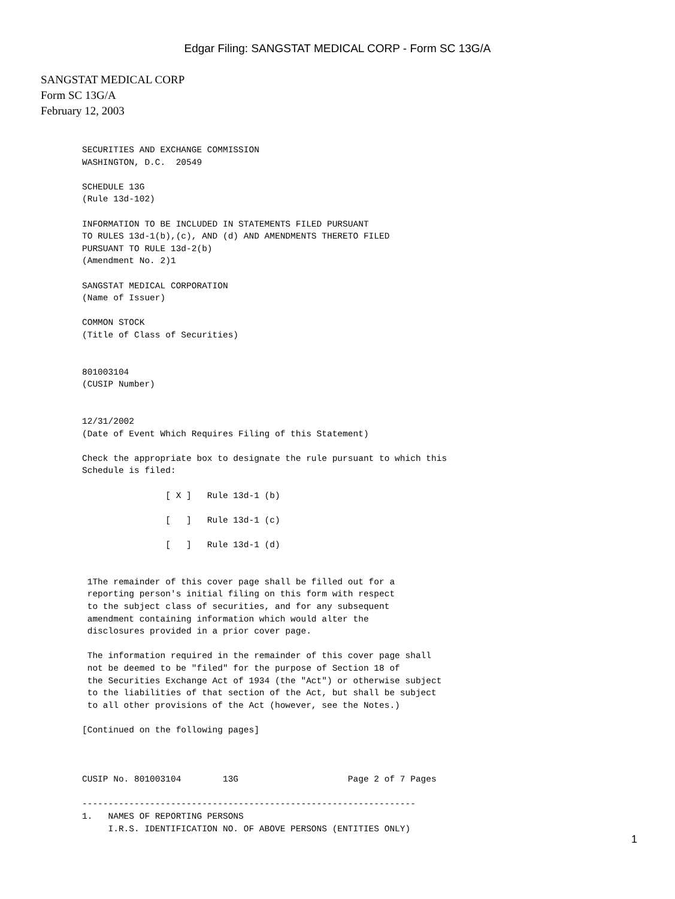Edgar Filing: SANGSTAT MEDICAL CORP - Form SC 13G/A
SANGSTAT MEDICAL CORP
Form SC 13G/A
February 12, 2003
SECURITIES AND EXCHANGE COMMISSION
WASHINGTON, D.C.  20549

SCHEDULE 13G
(Rule 13d-102)

INFORMATION TO BE INCLUDED IN STATEMENTS FILED PURSUANT
TO RULES 13d-1(b),(c), AND (d) AND AMENDMENTS THERETO FILED
PURSUANT TO RULE 13d-2(b)
(Amendment No. 2)1

SANGSTAT MEDICAL CORPORATION
(Name of Issuer)

COMMON STOCK
(Title of Class of Securities)


801003104
(CUSIP Number)


12/31/2002
(Date of Event Which Requires Filing of this Statement)

Check the appropriate box to designate the rule pursuant to which this
Schedule is filed:

                [ X ]   Rule 13d-1 (b)

                [   ]   Rule 13d-1 (c)

                [   ]   Rule 13d-1 (d)


 1The remainder of this cover page shall be filled out for a
 reporting person's initial filing on this form with respect
 to the subject class of securities, and for any subsequent
 amendment containing information which would alter the
 disclosures provided in a prior cover page.

 The information required in the remainder of this cover page shall
 not be deemed to be "filed" for the purpose of Section 18 of
 the Securities Exchange Act of 1934 (the "Act") or otherwise subject
 to the liabilities of that section of the Act, but shall be subject
 to all other provisions of the Act (however, see the Notes.)

[Continued on the following pages]



CUSIP No. 801003104        13G                     Page 2 of 7 Pages

----------------------------------------------------------------
1.   NAMES OF REPORTING PERSONS
     I.R.S. IDENTIFICATION NO. OF ABOVE PERSONS (ENTITIES ONLY)
1